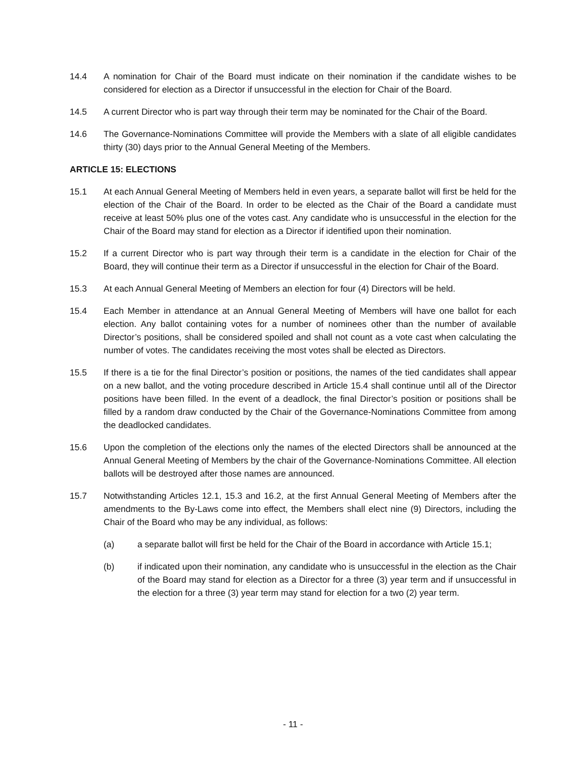14.4 A nomination for Chair of the Board must indicate on their nomination if the candidate wishes to be considered for election as a Director if unsuccessful in the election for Chair of the Board.
14.5 A current Director who is part way through their term may be nominated for the Chair of the Board.
14.6 The Governance-Nominations Committee will provide the Members with a slate of all eligible candidates thirty (30) days prior to the Annual General Meeting of the Members.
ARTICLE 15: ELECTIONS
15.1 At each Annual General Meeting of Members held in even years, a separate ballot will first be held for the election of the Chair of the Board. In order to be elected as the Chair of the Board a candidate must receive at least 50% plus one of the votes cast. Any candidate who is unsuccessful in the election for the Chair of the Board may stand for election as a Director if identified upon their nomination.
15.2 If a current Director who is part way through their term is a candidate in the election for Chair of the Board, they will continue their term as a Director if unsuccessful in the election for Chair of the Board.
15.3 At each Annual General Meeting of Members an election for four (4) Directors will be held.
15.4 Each Member in attendance at an Annual General Meeting of Members will have one ballot for each election. Any ballot containing votes for a number of nominees other than the number of available Director’s positions, shall be considered spoiled and shall not count as a vote cast when calculating the number of votes. The candidates receiving the most votes shall be elected as Directors.
15.5 If there is a tie for the final Director’s position or positions, the names of the tied candidates shall appear on a new ballot, and the voting procedure described in Article 15.4 shall continue until all of the Director positions have been filled. In the event of a deadlock, the final Director’s position or positions shall be filled by a random draw conducted by the Chair of the Governance-Nominations Committee from among the deadlocked candidates.
15.6 Upon the completion of the elections only the names of the elected Directors shall be announced at the Annual General Meeting of Members by the chair of the Governance-Nominations Committee. All election ballots will be destroyed after those names are announced.
15.7 Notwithstanding Articles 12.1, 15.3 and 16.2, at the first Annual General Meeting of Members after the amendments to the By-Laws come into effect, the Members shall elect nine (9) Directors, including the Chair of the Board who may be any individual, as follows:
(a) a separate ballot will first be held for the Chair of the Board in accordance with Article 15.1;
(b) if indicated upon their nomination, any candidate who is unsuccessful in the election as the Chair of the Board may stand for election as a Director for a three (3) year term and if unsuccessful in the election for a three (3) year term may stand for election for a two (2) year term.
- 11 -